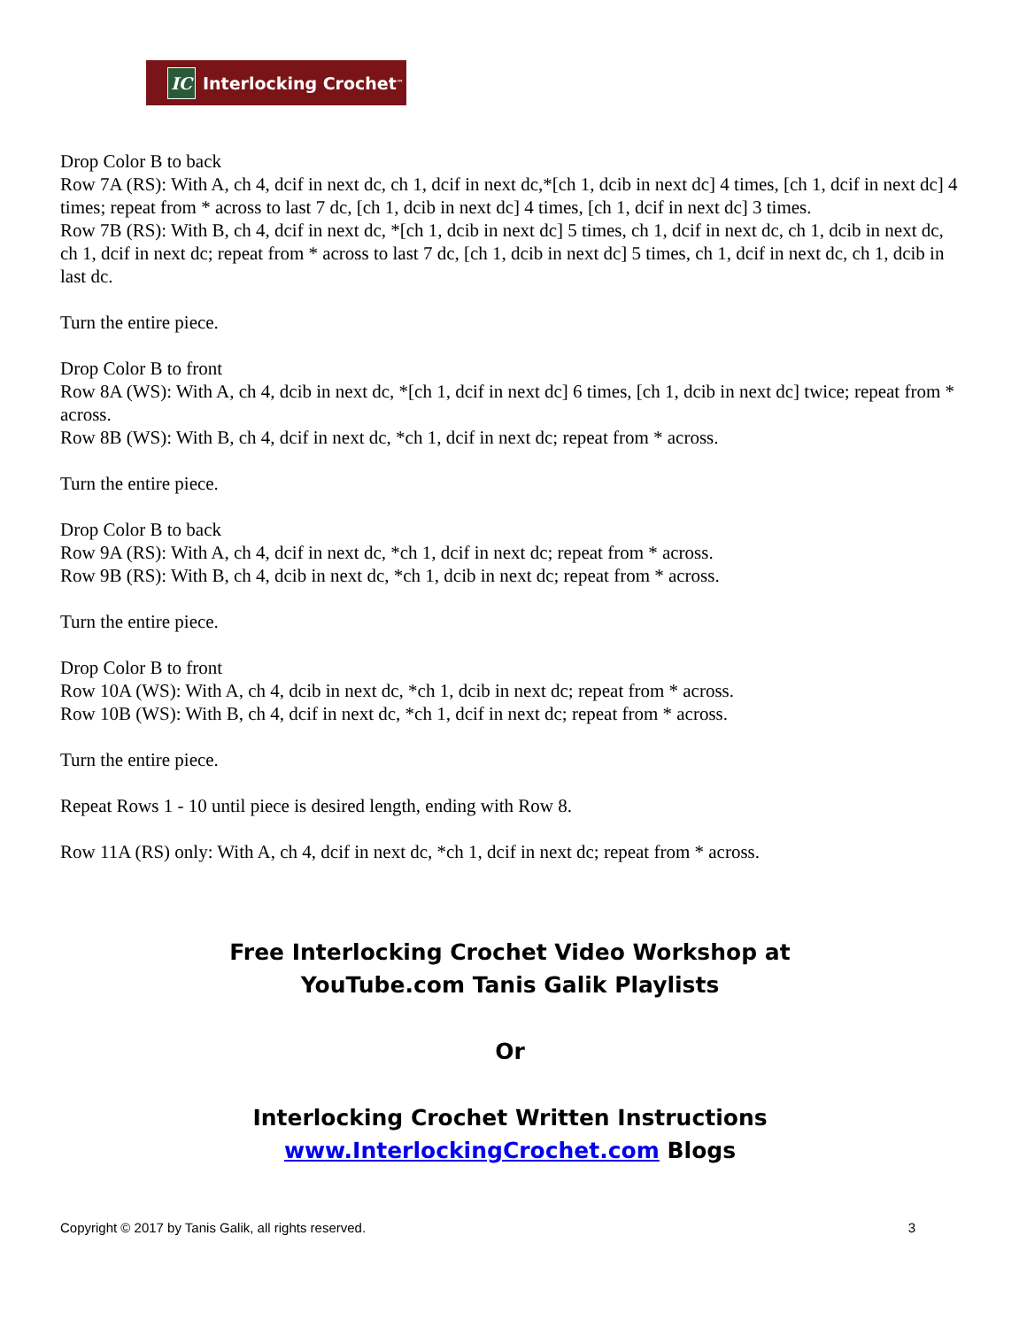IC Interlocking Crochet<sup>™</sup>
Drop Color B to back
Row 7A (RS): With A, ch 4, dcif in next dc, ch 1, dcif in next dc,*[ch 1, dcib in next dc] 4 times, [ch 1, dcif in next dc] 4 times; repeat from * across to last 7 dc, [ch 1, dcib in next dc] 4 times, [ch 1, dcif in next dc] 3 times.
Row 7B (RS): With B, ch 4, dcif in next dc, *[ch 1, dcib in next dc] 5 times, ch 1, dcif in next dc, ch 1, dcib in next dc, ch 1, dcif in next dc; repeat from * across to last 7 dc, [ch 1, dcib in next dc] 5 times, ch 1, dcif in next dc, ch 1, dcib in last dc.
Turn the entire piece.
Drop Color B to front
Row 8A (WS): With A, ch 4, dcib in next dc, *[ch 1, dcif in next dc] 6 times, [ch 1, dcib in next dc] twice; repeat from * across.
Row 8B (WS): With B, ch 4, dcif in next dc, *ch 1, dcif in next dc; repeat from * across.
Turn the entire piece.
Drop Color B to back
Row 9A (RS): With A, ch 4, dcif in next dc, *ch 1, dcif in next dc; repeat from * across.
Row 9B (RS): With B, ch 4, dcib in next dc, *ch 1, dcib in next dc; repeat from * across.
Turn the entire piece.
Drop Color B to front
Row 10A (WS): With A, ch 4, dcib in next dc, *ch 1, dcib in next dc; repeat from * across.
Row 10B (WS): With B, ch 4, dcif in next dc, *ch 1, dcif in next dc; repeat from * across.
Turn the entire piece.
Repeat Rows 1 - 10 until piece is desired length, ending with Row 8.
Row 11A (RS) only: With A, ch 4, dcif in next dc, *ch 1, dcif in next dc; repeat from * across.
Free Interlocking Crochet Video Workshop at
YouTube.com Tanis Galik Playlists
Or
Interlocking Crochet Written Instructions
www.InterlockingCrochet.com Blogs
Copyright © 2017 by Tanis Galik, all rights reserved. 3